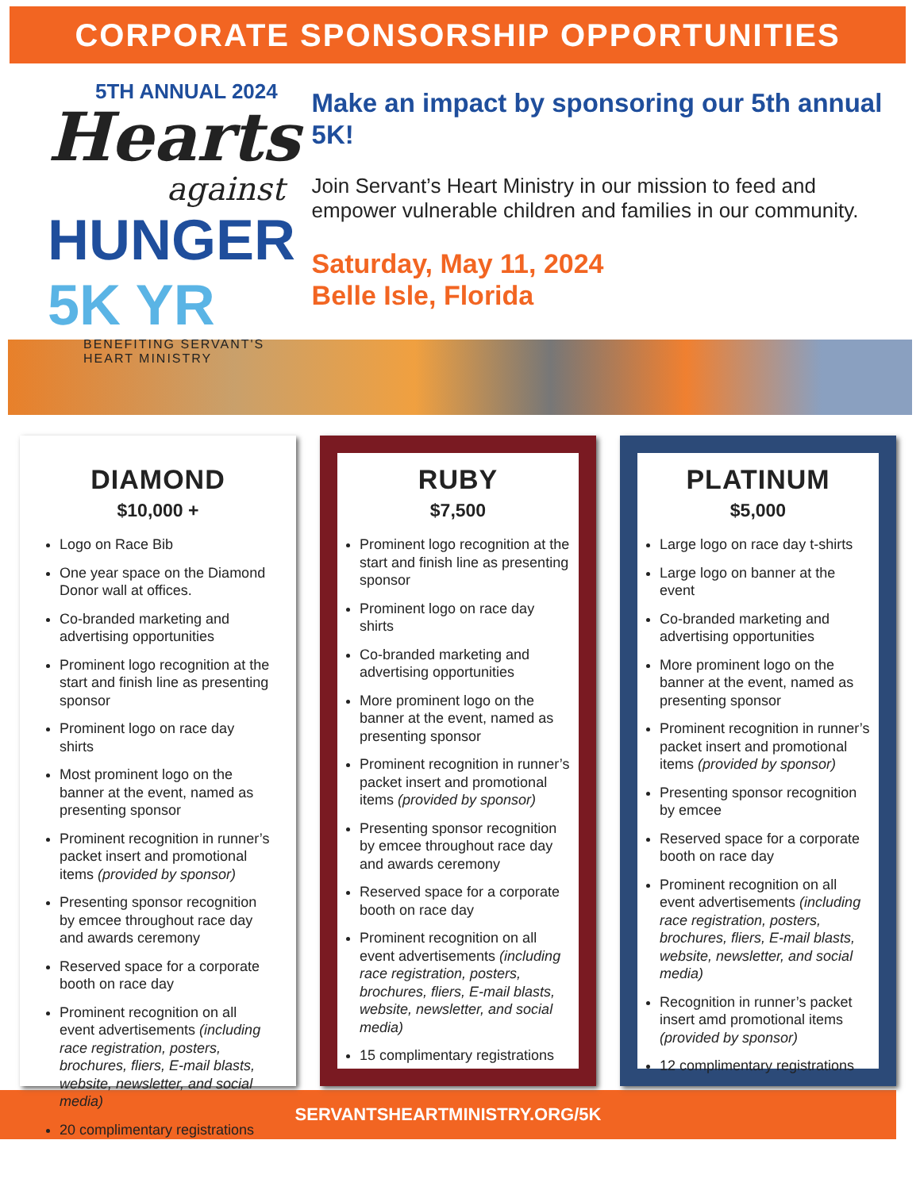CORPORATE SPONSORSHIP OPPORTUNITIES
5TH ANNUAL 2024
Hearts
against
HUNGER 5K YR
BENEFITING SERVANT'S HEART MINISTRY
Make an impact by sponsoring our 5th annual 5K!
Join Servant’s Heart Ministry in our mission to feed and empower vulnerable children and families in our community.
Saturday, May 11, 2024
Belle Isle, Florida
DIAMOND
$10,000 +
Logo on Race Bib
One year space on the Diamond Donor wall at offices.
Co-branded marketing and advertising opportunities
Prominent logo recognition at the start and finish line as presenting sponsor
Prominent logo on race day shirts
Most prominent logo on the banner at the event, named as presenting sponsor
Prominent recognition in runner’s packet insert and promotional items (provided by sponsor)
Presenting sponsor recognition by emcee throughout race day and awards ceremony
Reserved space for a corporate booth on race day
Prominent recognition on all event advertisements (including race registration, posters, brochures, fliers, E-mail blasts, website, newsletter, and social media)
20 complimentary registrations
RUBY
$7,500
Prominent logo recognition at the start and finish line as presenting sponsor
Prominent logo on race day shirts
Co-branded marketing and advertising opportunities
More prominent logo on the banner at the event, named as presenting sponsor
Prominent recognition in runner’s packet insert and promotional items (provided by sponsor)
Presenting sponsor recognition by emcee throughout race day and awards ceremony
Reserved space for a corporate booth on race day
Prominent recognition on all event advertisements (including race registration, posters, brochures, fliers, E-mail blasts, website, newsletter, and social media)
15 complimentary registrations
PLATINUM
$5,000
Large logo on race day t-shirts
Large logo on banner at the event
Co-branded marketing and advertising opportunities
More prominent logo on the banner at the event, named as presenting sponsor
Prominent recognition in runner’s packet insert and promotional items (provided by sponsor)
Presenting sponsor recognition by emcee
Reserved space for a corporate booth on race day
Prominent recognition on all event advertisements (including race registration, posters, brochures, fliers, E-mail blasts, website, newsletter, and social media)
Recognition in runner’s packet insert amd promotional items (provided by sponsor)
12 complimentary registrations
SERVANTSHEARTMINISTRY.ORG/5K